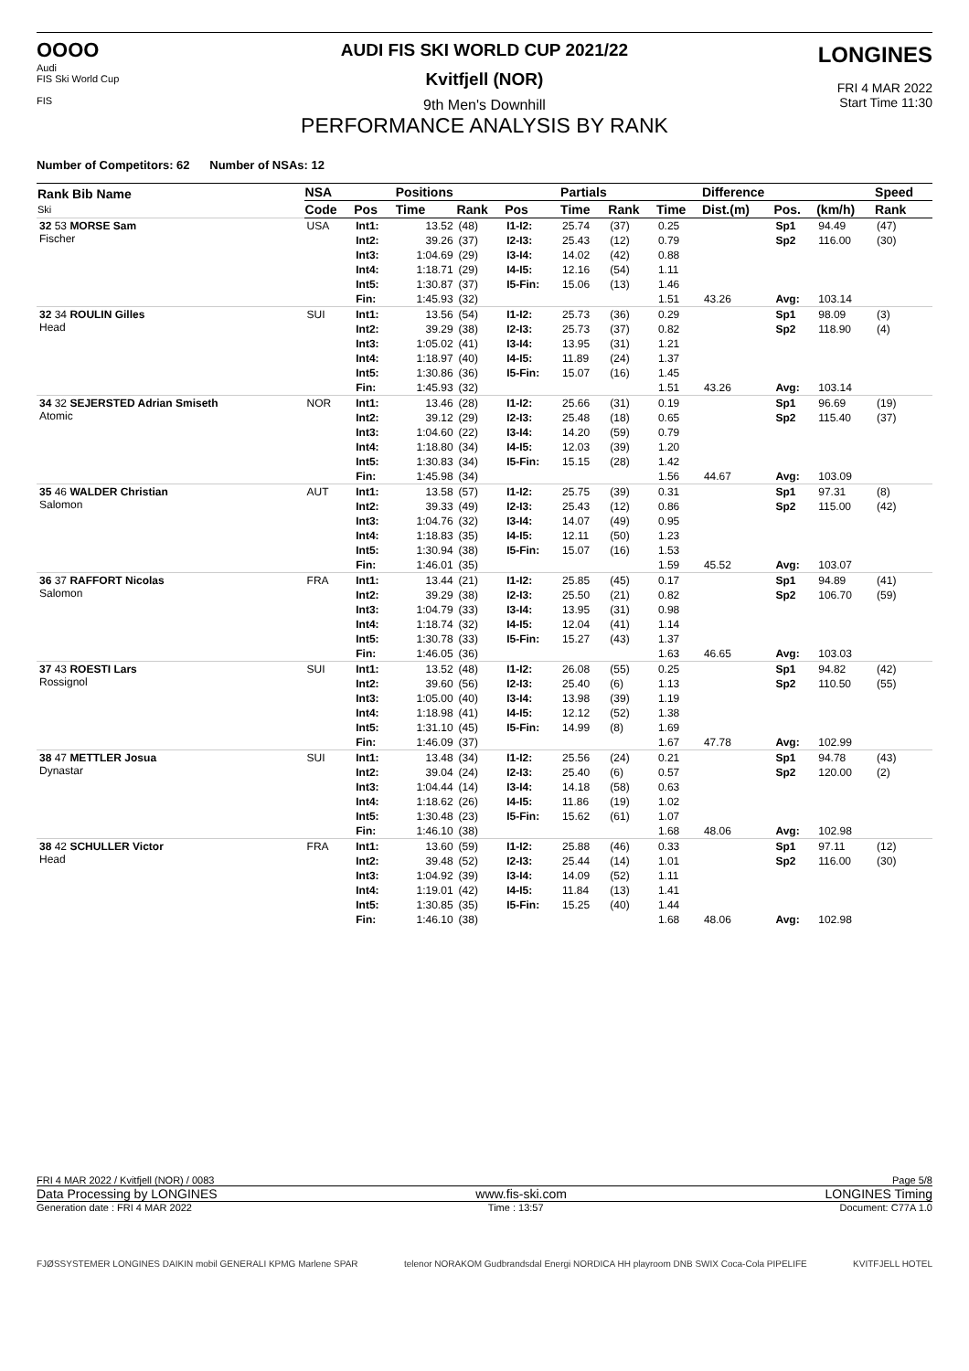OOOO
Audi
FIS Ski World Cup
FIS
LONGINES
FRI 4 MAR 2022
Start Time 11:30
AUDI FIS SKI WORLD CUP 2021/22
Kvitfjell (NOR)
9th Men's Downhill
PERFORMANCE ANALYSIS BY RANK
Number of Competitors: 62 Number of NSAs: 12
| Rank Bib Name Ski | NSA | | Positions | | | Partials | | | Difference | | | Speed |
| --- | --- | --- | --- | --- | --- | --- | --- | --- | --- | --- | --- | --- |
| | Code | Pos | Time | Rank | Pos | Time | Rank | Time | Dist.(m) | Pos. | (km/h) | Rank |
| 32 53 MORSE Sam Fischer | USA | Int1: | 13.52 | (48) | I1-I2: | 25.74 | (37) | 0.25 | | Sp1 | 94.49 | (47) |
| | | Int2: | 39.26 | (37) | I2-I3: | 25.43 | (12) | 0.79 | | Sp2 | 116.00 | (30) |
| | | Int3: | 1:04.69 | (29) | I3-I4: | 14.02 | (42) | 0.88 | | | | |
| | | Int4: | 1:18.71 | (29) | I4-I5: | 12.16 | (54) | 1.11 | | | | |
| | | Int5: | 1:30.87 | (37) | I5-Fin: | 15.06 | (13) | 1.46 | | | | |
| | | Fin: | 1:45.93 | (32) | | | | 1.51 | 43.26 | Avg: | 103.14 | |
| 32 34 ROULIN Gilles Head | SUI | Int1: | 13.56 | (54) | I1-I2: | 25.73 | (36) | 0.29 | | Sp1 | 98.09 | (3) |
| | | Int2: | 39.29 | (38) | I2-I3: | 25.73 | (37) | 0.82 | | Sp2 | 118.90 | (4) |
| | | Int3: | 1:05.02 | (41) | I3-I4: | 13.95 | (31) | 1.21 | | | | |
| | | Int4: | 1:18.97 | (40) | I4-I5: | 11.89 | (24) | 1.37 | | | | |
| | | Int5: | 1:30.86 | (36) | I5-Fin: | 15.07 | (16) | 1.45 | | | | |
| | | Fin: | 1:45.93 | (32) | | | | 1.51 | 43.26 | Avg: | 103.14 | |
| 34 32 SEJERSTED Adrian Smiseth Atomic | NOR | Int1: | 13.46 | (28) | I1-I2: | 25.66 | (31) | 0.19 | | Sp1 | 96.69 | (19) |
| | | Int2: | 39.12 | (29) | I2-I3: | 25.48 | (18) | 0.65 | | Sp2 | 115.40 | (37) |
| | | Int3: | 1:04.60 | (22) | I3-I4: | 14.20 | (59) | 0.79 | | | | |
| | | Int4: | 1:18.80 | (34) | I4-I5: | 12.03 | (39) | 1.20 | | | | |
| | | Int5: | 1:30.83 | (34) | I5-Fin: | 15.15 | (28) | 1.42 | | | | |
| | | Fin: | 1:45.98 | (34) | | | | 1.56 | 44.67 | Avg: | 103.09 | |
| 35 46 WALDER Christian Salomon | AUT | Int1: | 13.58 | (57) | I1-I2: | 25.75 | (39) | 0.31 | | Sp1 | 97.31 | (8) |
| | | Int2: | 39.33 | (49) | I2-I3: | 25.43 | (12) | 0.86 | | Sp2 | 115.00 | (42) |
| | | Int3: | 1:04.76 | (32) | I3-I4: | 14.07 | (49) | 0.95 | | | | |
| | | Int4: | 1:18.83 | (35) | I4-I5: | 12.11 | (50) | 1.23 | | | | |
| | | Int5: | 1:30.94 | (38) | I5-Fin: | 15.07 | (16) | 1.53 | | | | |
| | | Fin: | 1:46.01 | (35) | | | | 1.59 | 45.52 | Avg: | 103.07 | |
| 36 37 RAFFORT Nicolas Salomon | FRA | Int1: | 13.44 | (21) | I1-I2: | 25.85 | (45) | 0.17 | | Sp1 | 94.89 | (41) |
| | | Int2: | 39.29 | (38) | I2-I3: | 25.50 | (21) | 0.82 | | Sp2 | 106.70 | (59) |
| | | Int3: | 1:04.79 | (33) | I3-I4: | 13.95 | (31) | 0.98 | | | | |
| | | Int4: | 1:18.74 | (32) | I4-I5: | 12.04 | (41) | 1.14 | | | | |
| | | Int5: | 1:30.78 | (33) | I5-Fin: | 15.27 | (43) | 1.37 | | | | |
| | | Fin: | 1:46.05 | (36) | | | | 1.63 | 46.65 | Avg: | 103.03 | |
| 37 43 ROESTI Lars Rossignol | SUI | Int1: | 13.52 | (48) | I1-I2: | 26.08 | (55) | 0.25 | | Sp1 | 94.82 | (42) |
| | | Int2: | 39.60 | (56) | I2-I3: | 25.40 | (6) | 1.13 | | Sp2 | 110.50 | (55) |
| | | Int3: | 1:05.00 | (40) | I3-I4: | 13.98 | (39) | 1.19 | | | | |
| | | Int4: | 1:18.98 | (41) | I4-I5: | 12.12 | (52) | 1.38 | | | | |
| | | Int5: | 1:31.10 | (45) | I5-Fin: | 14.99 | (8) | 1.69 | | | | |
| | | Fin: | 1:46.09 | (37) | | | | 1.67 | 47.78 | Avg: | 102.99 | |
| 38 47 METTLER Josua Dynastar | SUI | Int1: | 13.48 | (34) | I1-I2: | 25.56 | (24) | 0.21 | | Sp1 | 94.78 | (43) |
| | | Int2: | 39.04 | (24) | I2-I3: | 25.40 | (6) | 0.57 | | Sp2 | 120.00 | (2) |
| | | Int3: | 1:04.44 | (14) | I3-I4: | 14.18 | (58) | 0.63 | | | | |
| | | Int4: | 1:18.62 | (26) | I4-I5: | 11.86 | (19) | 1.02 | | | | |
| | | Int5: | 1:30.48 | (23) | I5-Fin: | 15.62 | (61) | 1.07 | | | | |
| | | Fin: | 1:46.10 | (38) | | | | 1.68 | 48.06 | Avg: | 102.98 | |
| 38 42 SCHULLER Victor Head | FRA | Int1: | 13.60 | (59) | I1-I2: | 25.88 | (46) | 0.33 | | Sp1 | 97.11 | (12) |
| | | Int2: | 39.48 | (52) | I2-I3: | 25.44 | (14) | 1.01 | | Sp2 | 116.00 | (30) |
| | | Int3: | 1:04.92 | (39) | I3-I4: | 14.09 | (52) | 1.11 | | | | |
| | | Int4: | 1:19.01 | (42) | I4-I5: | 11.84 | (13) | 1.41 | | | | |
| | | Int5: | 1:30.85 | (35) | I5-Fin: | 15.25 | (40) | 1.44 | | | | |
| | | Fin: | 1:46.10 | (38) | | | | 1.68 | 48.06 | Avg: | 102.98 | |
FRI 4 MAR 2022 / Kvitfjell (NOR) / 0083 Page 5/8
Data Processing by LONGINES www.fis-ski.com LONGINES Timing
Generation date : FRI 4 MAR 2022 Time : 13:57 Document: C77A 1.0
FJØSSYSTEMER LONGINES DAIKIN mobil GENERALI KPMG Marlene SPAR telenor NORAKOM Gudbrandsdal Energi NORDICA HH playroom DNB SWIX Coca-Cola PIPELIFE KVITFJELL HOTEL